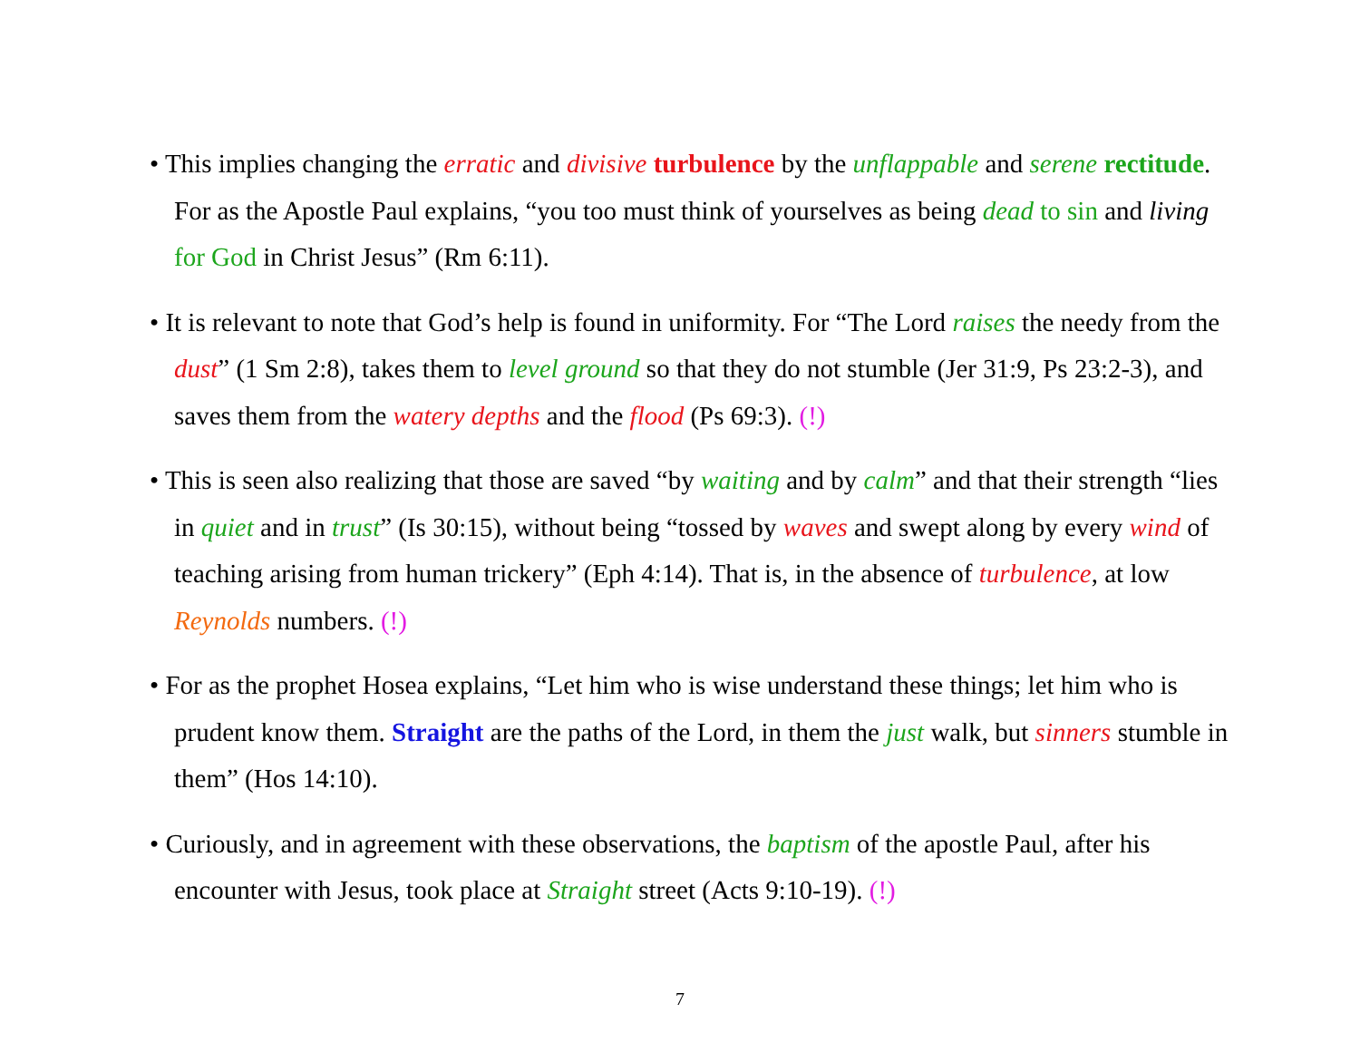• This implies changing the erratic and divisive turbulence by the unflappable and serene rectitude. For as the Apostle Paul explains, “you too must think of yourselves as being dead to sin and living for God in Christ Jesus” (Rm 6:11).
• It is relevant to note that God’s help is found in uniformity. For “The Lord raises the needy from the dust” (1 Sm 2:8), takes them to level ground so that they do not stumble (Jer 31:9, Ps 23:2-3), and saves them from the watery depths and the flood (Ps 69:3). (!)
• This is seen also realizing that those are saved “by waiting and by calm” and that their strength “lies in quiet and in trust” (Is 30:15), without being “tossed by waves and swept along by every wind of teaching arising from human trickery” (Eph 4:14). That is, in the absence of turbulence, at low Reynolds numbers. (!)
• For as the prophet Hosea explains, “Let him who is wise understand these things; let him who is prudent know them. Straight are the paths of the Lord, in them the just walk, but sinners stumble in them” (Hos 14:10).
• Curiously, and in agreement with these observations, the baptism of the apostle Paul, after his encounter with Jesus, took place at Straight street (Acts 9:10-19). (!)
7